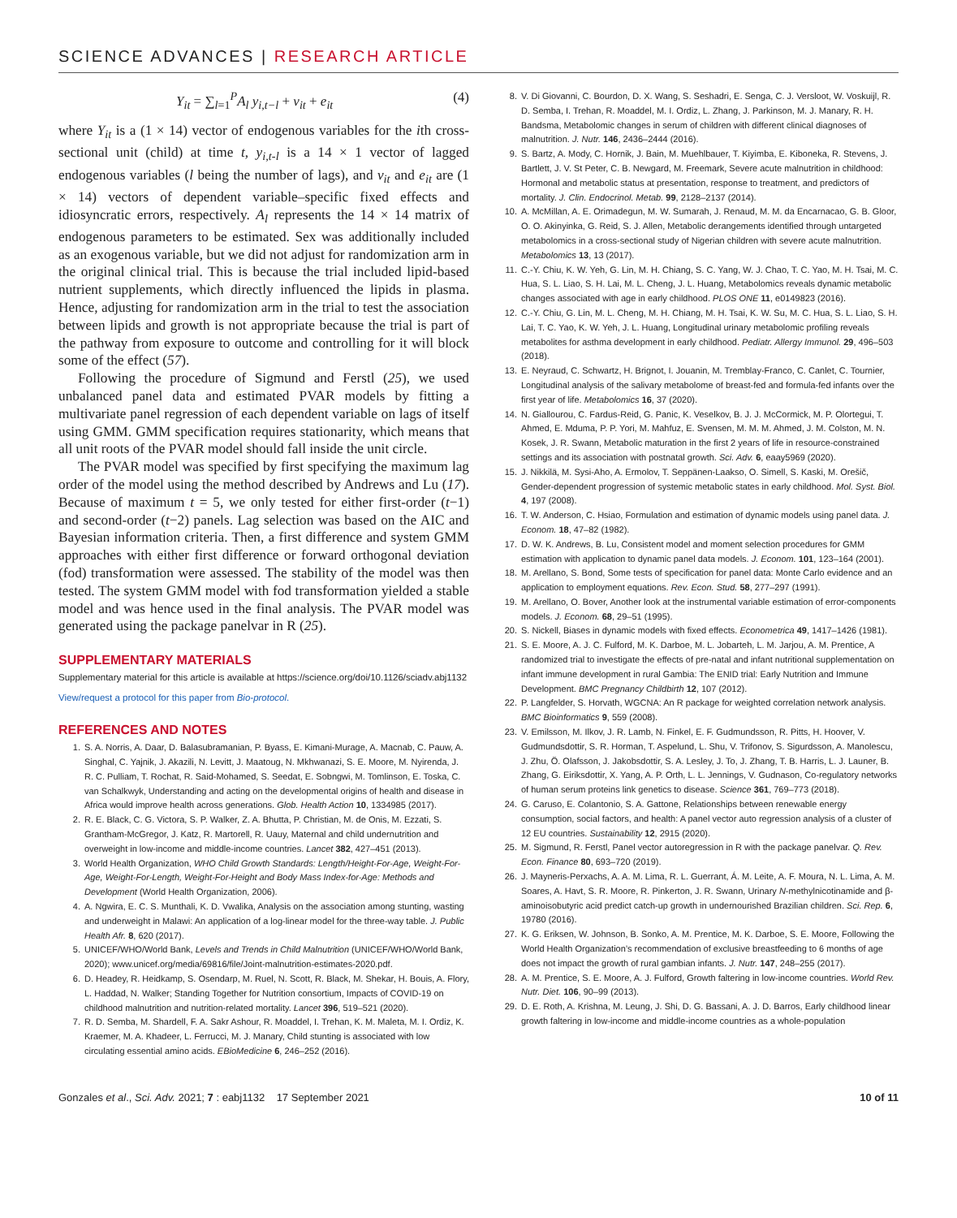SCIENCE ADVANCES | RESEARCH ARTICLE
Y<sub>it</sub> = ∑<sub>l=1</sub><sup>P</sup>A<sub>l</sub> y<sub>i,t−l</sub> + v<sub>it</sub> + e<sub>it</sub> (4)
where Y<sub>it</sub> is a (1 × 14) vector of endogenous variables for the ith cross-sectional unit (child) at time t, y<sub>i,t-l</sub> is a 14 × 1 vector of lagged endogenous variables (l being the number of lags), and v<sub>it</sub> and e<sub>it</sub> are (1 × 14) vectors of dependent variable–specific fixed effects and idiosyncratic errors, respectively. A<sub>l</sub> represents the 14 × 14 matrix of endogenous parameters to be estimated. Sex was additionally included as an exogenous variable, but we did not adjust for randomization arm in the original clinical trial. This is because the trial included lipid-based nutrient supplements, which directly influenced the lipids in plasma. Hence, adjusting for randomization arm in the trial to test the association between lipids and growth is not appropriate because the trial is part of the pathway from exposure to outcome and controlling for it will block some of the effect (57).
Following the procedure of Sigmund and Ferstl (25), we used unbalanced panel data and estimated PVAR models by fitting a multivariate panel regression of each dependent variable on lags of itself using GMM. GMM specification requires stationarity, which means that all unit roots of the PVAR model should fall inside the unit circle.
The PVAR model was specified by first specifying the maximum lag order of the model using the method described by Andrews and Lu (17). Because of maximum t = 5, we only tested for either first-order (t−1) and second-order (t−2) panels. Lag selection was based on the AIC and Bayesian information criteria. Then, a first difference and system GMM approaches with either first difference or forward orthogonal deviation (fod) transformation were assessed. The stability of the model was then tested. The system GMM model with fod transformation yielded a stable model and was hence used in the final analysis. The PVAR model was generated using the package panelvar in R (25).
SUPPLEMENTARY MATERIALS
Supplementary material for this article is available at https://science.org/doi/10.1126/sciadv.abj1132
View/request a protocol for this paper from Bio-protocol.
REFERENCES AND NOTES
1. S. A. Norris, A. Daar, D. Balasubramanian, P. Byass, E. Kimani-Murage, A. Macnab, C. Pauw, A. Singhal, C. Yajnik, J. Akazili, N. Levitt, J. Maatoug, N. Mkhwanazi, S. E. Moore, M. Nyirenda, J. R. C. Pulliam, T. Rochat, R. Said-Mohamed, S. Seedat, E. Sobngwi, M. Tomlinson, E. Toska, C. van Schalkwyk, Understanding and acting on the developmental origins of health and disease in Africa would improve health across generations. Glob. Health Action 10, 1334985 (2017).
2. R. E. Black, C. G. Victora, S. P. Walker, Z. A. Bhutta, P. Christian, M. de Onis, M. Ezzati, S. Grantham-McGregor, J. Katz, R. Martorell, R. Uauy, Maternal and child undernutrition and overweight in low-income and middle-income countries. Lancet 382, 427–451 (2013).
3. World Health Organization, WHO Child Growth Standards: Length/Height-For-Age, Weight-For-Age, Weight-For-Length, Weight-For-Height and Body Mass Index-for-Age: Methods and Development (World Health Organization, 2006).
4. A. Ngwira, E. C. S. Munthali, K. D. Vwalika, Analysis on the association among stunting, wasting and underweight in Malawi: An application of a log-linear model for the three-way table. J. Public Health Afr. 8, 620 (2017).
5. UNICEF/WHO/World Bank, Levels and Trends in Child Malnutrition (UNICEF/WHO/World Bank, 2020); www.unicef.org/media/69816/file/Joint-malnutrition-estimates-2020.pdf.
6. D. Headey, R. Heidkamp, S. Osendarp, M. Ruel, N. Scott, R. Black, M. Shekar, H. Bouis, A. Flory, L. Haddad, N. Walker; Standing Together for Nutrition consortium, Impacts of COVID-19 on childhood malnutrition and nutrition-related mortality. Lancet 396, 519–521 (2020).
7. R. D. Semba, M. Shardell, F. A. Sakr Ashour, R. Moaddel, I. Trehan, K. M. Maleta, M. I. Ordiz, K. Kraemer, M. A. Khadeer, L. Ferrucci, M. J. Manary, Child stunting is associated with low circulating essential amino acids. EBioMedicine 6, 246–252 (2016).
8. V. Di Giovanni, C. Bourdon, D. X. Wang, S. Seshadri, E. Senga, C. J. Versloot, W. Voskuijl, R. D. Semba, I. Trehan, R. Moaddel, M. I. Ordiz, L. Zhang, J. Parkinson, M. J. Manary, R. H. Bandsma, Metabolomic changes in serum of children with different clinical diagnoses of malnutrition. J. Nutr. 146, 2436–2444 (2016).
9. S. Bartz, A. Mody, C. Hornik, J. Bain, M. Muehlbauer, T. Kiyimba, E. Kiboneka, R. Stevens, J. Bartlett, J. V. St Peter, C. B. Newgard, M. Freemark, Severe acute malnutrition in childhood: Hormonal and metabolic status at presentation, response to treatment, and predictors of mortality. J. Clin. Endocrinol. Metab. 99, 2128–2137 (2014).
10. A. McMillan, A. E. Orimadegun, M. W. Sumarah, J. Renaud, M. M. da Encarnacao, G. B. Gloor, O. O. Akinyinka, G. Reid, S. J. Allen, Metabolic derangements identified through untargeted metabolomics in a cross-sectional study of Nigerian children with severe acute malnutrition. Metabolomics 13, 13 (2017).
11. C.-Y. Chiu, K. W. Yeh, G. Lin, M. H. Chiang, S. C. Yang, W. J. Chao, T. C. Yao, M. H. Tsai, M. C. Hua, S. L. Liao, S. H. Lai, M. L. Cheng, J. L. Huang, Metabolomics reveals dynamic metabolic changes associated with age in early childhood. PLOS ONE 11, e0149823 (2016).
12. C.-Y. Chiu, G. Lin, M. L. Cheng, M. H. Chiang, M. H. Tsai, K. W. Su, M. C. Hua, S. L. Liao, S. H. Lai, T. C. Yao, K. W. Yeh, J. L. Huang, Longitudinal urinary metabolomic profiling reveals metabolites for asthma development in early childhood. Pediatr. Allergy Immunol. 29, 496–503 (2018).
13. E. Neyraud, C. Schwartz, H. Brignot, I. Jouanin, M. Tremblay-Franco, C. Canlet, C. Tournier, Longitudinal analysis of the salivary metabolome of breast-fed and formula-fed infants over the first year of life. Metabolomics 16, 37 (2020).
14. N. Giallourou, C. Fardus-Reid, G. Panic, K. Veselkov, B. J. J. McCormick, M. P. Olortegui, T. Ahmed, E. Mduma, P. P. Yori, M. Mahfuz, E. Svensen, M. M. M. Ahmed, J. M. Colston, M. N. Kosek, J. R. Swann, Metabolic maturation in the first 2 years of life in resource-constrained settings and its association with postnatal growth. Sci. Adv. 6, eaay5969 (2020).
15. J. Nikkilä, M. Sysi-Aho, A. Ermolov, T. Seppänen-Laakso, O. Simell, S. Kaski, M. Orešič, Gender-dependent progression of systemic metabolic states in early childhood. Mol. Syst. Biol. 4, 197 (2008).
16. T. W. Anderson, C. Hsiao, Formulation and estimation of dynamic models using panel data. J. Econom. 18, 47–82 (1982).
17. D. W. K. Andrews, B. Lu, Consistent model and moment selection procedures for GMM estimation with application to dynamic panel data models. J. Econom. 101, 123–164 (2001).
18. M. Arellano, S. Bond, Some tests of specification for panel data: Monte Carlo evidence and an application to employment equations. Rev. Econ. Stud. 58, 277–297 (1991).
19. M. Arellano, O. Bover, Another look at the instrumental variable estimation of error-components models. J. Econom. 68, 29–51 (1995).
20. S. Nickell, Biases in dynamic models with fixed effects. Econometrica 49, 1417–1426 (1981).
21. S. E. Moore, A. J. C. Fulford, M. K. Darboe, M. L. Jobarteh, L. M. Jarjou, A. M. Prentice, A randomized trial to investigate the effects of pre-natal and infant nutritional supplementation on infant immune development in rural Gambia: The ENID trial: Early Nutrition and Immune Development. BMC Pregnancy Childbirth 12, 107 (2012).
22. P. Langfelder, S. Horvath, WGCNA: An R package for weighted correlation network analysis. BMC Bioinformatics 9, 559 (2008).
23. V. Emilsson, M. Ilkov, J. R. Lamb, N. Finkel, E. F. Gudmundsson, R. Pitts, H. Hoover, V. Gudmundsdottir, S. R. Horman, T. Aspelund, L. Shu, V. Trifonov, S. Sigurdsson, A. Manolescu, J. Zhu, Ö. Olafsson, J. Jakobsdottir, S. A. Lesley, J. To, J. Zhang, T. B. Harris, L. J. Launer, B. Zhang, G. Eiriksdottir, X. Yang, A. P. Orth, L. L. Jennings, V. Gudnason, Co-regulatory networks of human serum proteins link genetics to disease. Science 361, 769–773 (2018).
24. G. Caruso, E. Colantonio, S. A. Gattone, Relationships between renewable energy consumption, social factors, and health: A panel vector auto regression analysis of a cluster of 12 EU countries. Sustainability 12, 2915 (2020).
25. M. Sigmund, R. Ferstl, Panel vector autoregression in R with the package panelvar. Q. Rev. Econ. Finance 80, 693–720 (2019).
26. J. Mayneris-Perxachs, A. A. M. Lima, R. L. Guerrant, Á. M. Leite, A. F. Moura, N. L. Lima, A. M. Soares, A. Havt, S. R. Moore, R. Pinkerton, J. R. Swann, Urinary N-methylnicotinamide and β-aminoisobutyric acid predict catch-up growth in undernourished Brazilian children. Sci. Rep. 6, 19780 (2016).
27. K. G. Eriksen, W. Johnson, B. Sonko, A. M. Prentice, M. K. Darboe, S. E. Moore, Following the World Health Organization’s recommendation of exclusive breastfeeding to 6 months of age does not impact the growth of rural gambian infants. J. Nutr. 147, 248–255 (2017).
28. A. M. Prentice, S. E. Moore, A. J. Fulford, Growth faltering in low-income countries. World Rev. Nutr. Diet. 106, 90–99 (2013).
29. D. E. Roth, A. Krishna, M. Leung, J. Shi, D. G. Bassani, A. J. D. Barros, Early childhood linear growth faltering in low-income and middle-income countries as a whole-population
Gonzales et al., Sci. Adv. 2021; 7 : eabj1132 17 September 2021 10 of 11